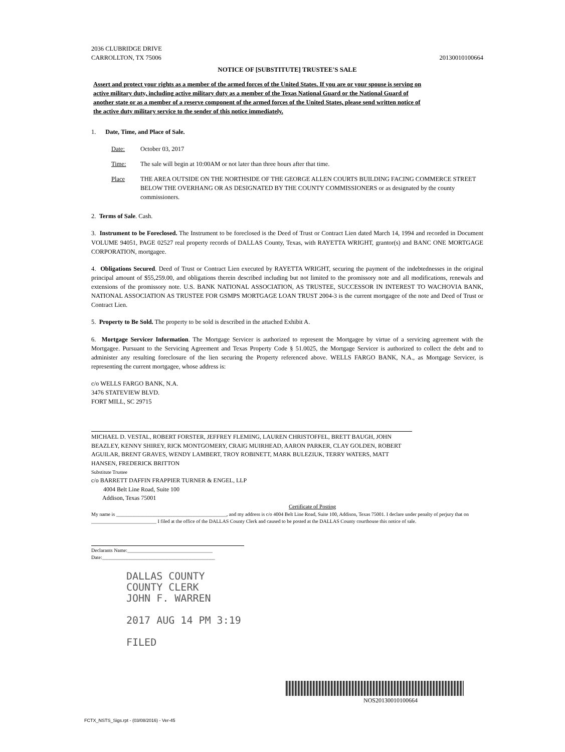2036 CLUBRIDGE DRIVE
CARROLLTON, TX 75006
20130010100664
NOTICE OF [SUBSTITUTE] TRUSTEE'S SALE
Assert and protect your rights as a member of the armed forces of the United States. If you are or your spouse is serving on active military duty, including active military duty as a member of the Texas National Guard or the National Guard of another state or as a member of a reserve component of the armed forces of the United States, please send written notice of the active duty military service to the sender of this notice immediately.
1. Date, Time, and Place of Sale.
Date: October 03, 2017
Time: The sale will begin at 10:00AM or not later than three hours after that time.
Place THE AREA OUTSIDE ON THE NORTHSIDE OF THE GEORGE ALLEN COURTS BUILDING FACING COMMERCE STREET BELOW THE OVERHANG OR AS DESIGNATED BY THE COUNTY COMMISSIONERS or as designated by the county commissioners.
2. Terms of Sale. Cash.
3. Instrument to be Foreclosed. The Instrument to be foreclosed is the Deed of Trust or Contract Lien dated March 14, 1994 and recorded in Document VOLUME 94051, PAGE 02527 real property records of DALLAS County, Texas, with RAYETTA WRIGHT, grantor(s) and BANC ONE MORTGAGE CORPORATION, mortgagee.
4. Obligations Secured. Deed of Trust or Contract Lien executed by RAYETTA WRIGHT, securing the payment of the indebtednesses in the original principal amount of $55,259.00, and obligations therein described including but not limited to the promissory note and all modifications, renewals and extensions of the promissory note. U.S. BANK NATIONAL ASSOCIATION, AS TRUSTEE, SUCCESSOR IN INTEREST TO WACHOVIA BANK, NATIONAL ASSOCIATION AS TRUSTEE FOR GSMPS MORTGAGE LOAN TRUST 2004-3 is the current mortgagee of the note and Deed of Trust or Contract Lien.
5. Property to Be Sold. The property to be sold is described in the attached Exhibit A.
6. Mortgage Servicer Information. The Mortgage Servicer is authorized to represent the Mortgagee by virtue of a servicing agreement with the Mortgagee. Pursuant to the Servicing Agreement and Texas Property Code § 51.0025, the Mortgage Servicer is authorized to collect the debt and to administer any resulting foreclosure of the lien securing the Property referenced above. WELLS FARGO BANK, N.A., as Mortgage Servicer, is representing the current mortgagee, whose address is:
c/o WELLS FARGO BANK, N.A.
3476 STATEVIEW BLVD.
FORT MILL, SC 29715
MICHAEL D. VESTAL, ROBERT FORSTER, JEFFREY FLEMING, LAUREN CHRISTOFFEL, BRETT BAUGH, JOHN BEAZLEY, KENNY SHIREY, RICK MONTGOMERY, CRAIG MUIRHEAD, AARON PARKER, CLAY GOLDEN, ROBERT AGUILAR, BRENT GRAVES, WENDY LAMBERT, TROY ROBINETT, MARK BULEZIUK, TERRY WATERS, MATT HANSEN, FREDERICK BRITTON
Substitute Trustee
c/o BARRETT DAFFIN FRAPPIER TURNER & ENGEL, LLP
4004 Belt Line Road, Suite 100
Addison, Texas 75001
Certificate of Posting
My name is ____________________________________________, and my address is c/o 4004 Belt Line Road, Suite 100, Addison, Texas 75001. I declare under penalty of perjury that on __________________________ I filed at the office of the DALLAS County Clerk and caused to be posted at the DALLAS County courthouse this notice of sale.
Declarants Name:__________________________________
Date:_____________________________________________
DALLAS COUNTY
COUNTY CLERK
JOHN F. WARREN
2017 AUG 14 PM 3:19
FILED
NOS20130010100664
FCTX_NSTS_Sigs.rpt - (03/08/2016) - Ver-45